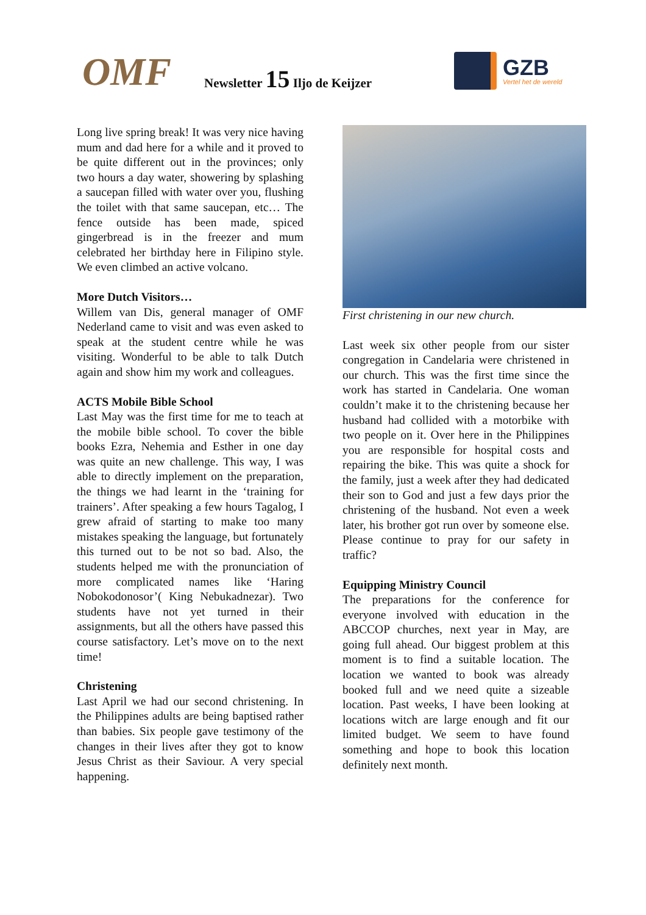OMF
Newsletter 15 Iljo de Keijzer
GZB
Vertel het de wereld
Long live spring break! It was very nice having mum and dad here for a while and it proved to be quite different out in the provinces; only two hours a day water, showering by splashing a saucepan filled with water over you, flushing the toilet with that same saucepan, etc… The fence outside has been made, spiced gingerbread is in the freezer and mum celebrated her birthday here in Filipino style. We even climbed an active volcano.
More Dutch Visitors…
Willem van Dis, general manager of OMF Nederland came to visit and was even asked to speak at the student centre while he was visiting. Wonderful to be able to talk Dutch again and show him my work and colleagues.
ACTS Mobile Bible School
Last May was the first time for me to teach at the mobile bible school. To cover the bible books Ezra, Nehemia and Esther in one day was quite an new challenge. This way, I was able to directly implement on the preparation, the things we had learnt in the ‘training for trainers’. After speaking a few hours Tagalog, I grew afraid of starting to make too many mistakes speaking the language, but fortunately this turned out to be not so bad. Also, the students helped me with the pronunciation of more complicated names like ‘Haring Nobokodonosor’( King Nebukadnezar). Two students have not yet turned in their assignments, but all the others have passed this course satisfactory. Let’s move on to the next time!
Christening
Last April we had our second christening. In the Philippines adults are being baptised rather than babies. Six people gave testimony of the changes in their lives after they got to know Jesus Christ as their Saviour. A very special happening.
First christening in our new church.
Last week six other people from our sister congregation in Candelaria were christened in our church. This was the first time since the work has started in Candelaria. One woman couldn’t make it to the christening because her husband had collided with a motorbike with two people on it. Over here in the Philippines you are responsible for hospital costs and repairing the bike. This was quite a shock for the family, just a week after they had dedicated their son to God and just a few days prior the christening of the husband. Not even a week later, his brother got run over by someone else. Please continue to pray for our safety in traffic?
Equipping Ministry Council
The preparations for the conference for everyone involved with education in the ABCCOP churches, next year in May, are going full ahead. Our biggest problem at this moment is to find a suitable location. The location we wanted to book was already booked full and we need quite a sizeable location. Past weeks, I have been looking at locations witch are large enough and fit our limited budget. We seem to have found something and hope to book this location definitely next month.